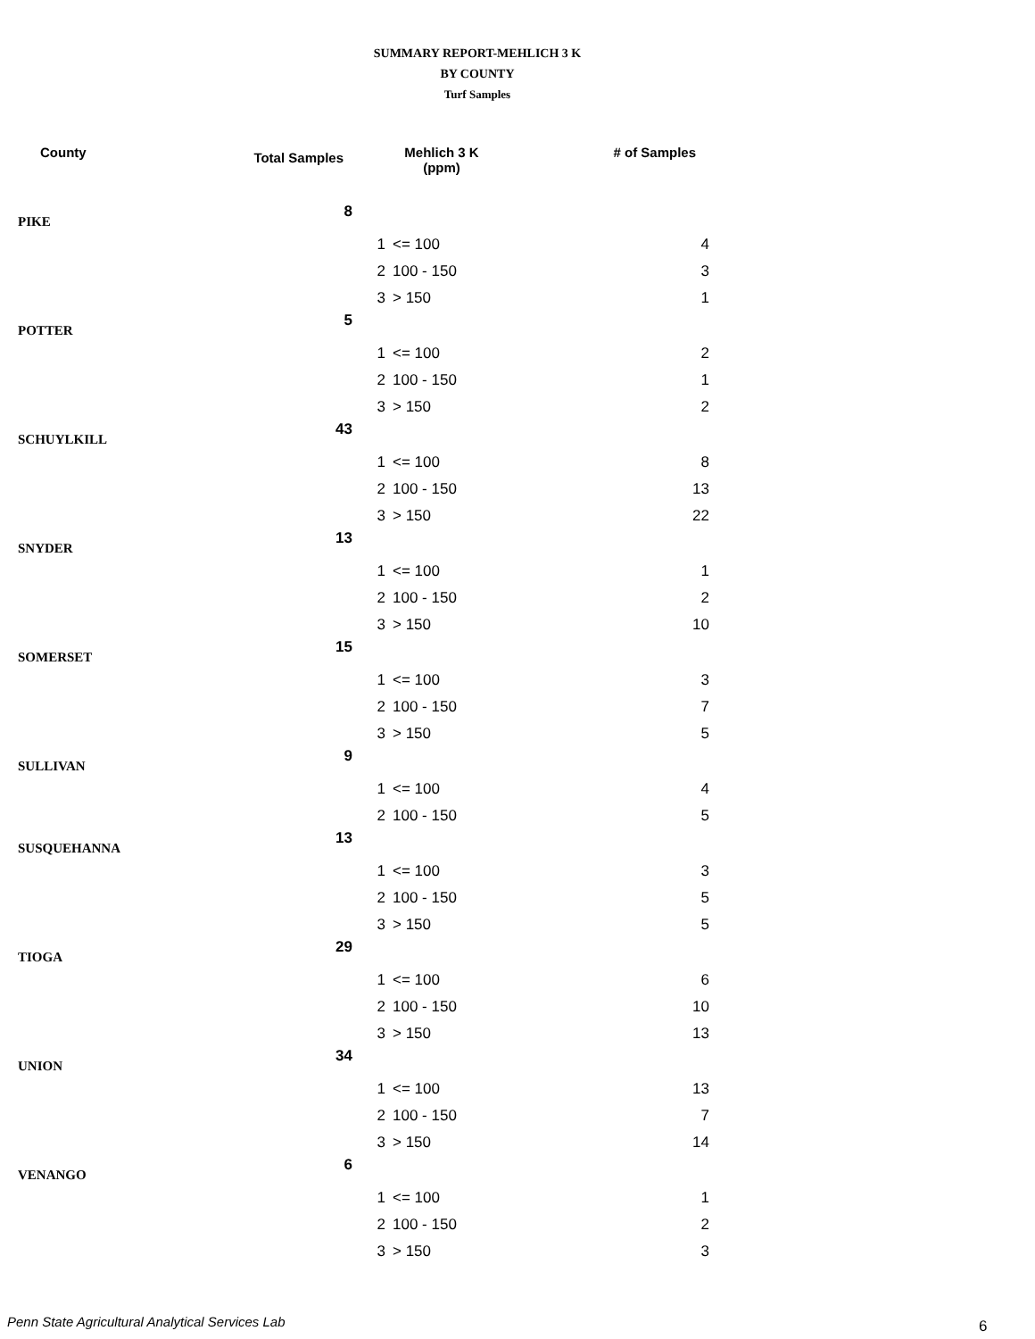SUMMARY REPORT-MEHLICH 3 K
BY COUNTY
Turf Samples
| County | Total Samples | | Mehlich 3 K (ppm) | # of Samples |
| --- | --- | --- | --- | --- |
| PIKE | 8 | | | |
| | | 1 | <= 100 | 4 |
| | | 2 | 100 - 150 | 3 |
| | | 3 | > 150 | 1 |
| POTTER | 5 | | | |
| | | 1 | <= 100 | 2 |
| | | 2 | 100 - 150 | 1 |
| | | 3 | > 150 | 2 |
| SCHUYLKILL | 43 | | | |
| | | 1 | <= 100 | 8 |
| | | 2 | 100 - 150 | 13 |
| | | 3 | > 150 | 22 |
| SNYDER | 13 | | | |
| | | 1 | <= 100 | 1 |
| | | 2 | 100 - 150 | 2 |
| | | 3 | > 150 | 10 |
| SOMERSET | 15 | | | |
| | | 1 | <= 100 | 3 |
| | | 2 | 100 - 150 | 7 |
| | | 3 | > 150 | 5 |
| SULLIVAN | 9 | | | |
| | | 1 | <= 100 | 4 |
| | | 2 | 100 - 150 | 5 |
| SUSQUEHANNA | 13 | | | |
| | | 1 | <= 100 | 3 |
| | | 2 | 100 - 150 | 5 |
| | | 3 | > 150 | 5 |
| TIOGA | 29 | | | |
| | | 1 | <= 100 | 6 |
| | | 2 | 100 - 150 | 10 |
| | | 3 | > 150 | 13 |
| UNION | 34 | | | |
| | | 1 | <= 100 | 13 |
| | | 2 | 100 - 150 | 7 |
| | | 3 | > 150 | 14 |
| VENANGO | 6 | | | |
| | | 1 | <= 100 | 1 |
| | | 2 | 100 - 150 | 2 |
| | | 3 | > 150 | 3 |
Penn State Agricultural Analytical Services Lab
6